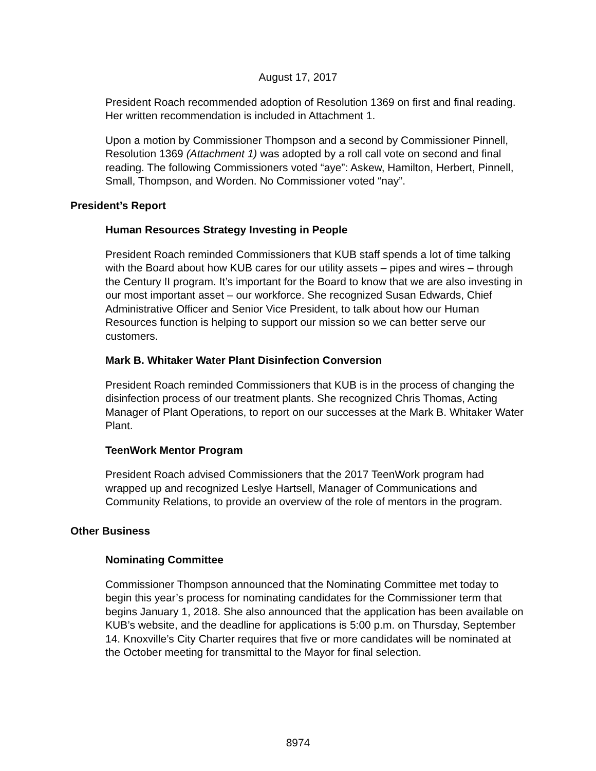August 17, 2017
President Roach recommended adoption of Resolution 1369 on first and final reading. Her written recommendation is included in Attachment 1.
Upon a motion by Commissioner Thompson and a second by Commissioner Pinnell, Resolution 1369 (Attachment 1) was adopted by a roll call vote on second and final reading. The following Commissioners voted “aye”: Askew, Hamilton, Herbert, Pinnell, Small, Thompson, and Worden. No Commissioner voted “nay”.
President’s Report
Human Resources Strategy Investing in People
President Roach reminded Commissioners that KUB staff spends a lot of time talking with the Board about how KUB cares for our utility assets – pipes and wires – through the Century II program. It’s important for the Board to know that we are also investing in our most important asset – our workforce. She recognized Susan Edwards, Chief Administrative Officer and Senior Vice President, to talk about how our Human Resources function is helping to support our mission so we can better serve our customers.
Mark B. Whitaker Water Plant Disinfection Conversion
President Roach reminded Commissioners that KUB is in the process of changing the disinfection process of our treatment plants. She recognized Chris Thomas, Acting Manager of Plant Operations, to report on our successes at the Mark B. Whitaker Water Plant.
TeenWork Mentor Program
President Roach advised Commissioners that the 2017 TeenWork program had wrapped up and recognized Leslye Hartsell, Manager of Communications and Community Relations, to provide an overview of the role of mentors in the program.
Other Business
Nominating Committee
Commissioner Thompson announced that the Nominating Committee met today to begin this year’s process for nominating candidates for the Commissioner term that begins January 1, 2018. She also announced that the application has been available on KUB’s website, and the deadline for applications is 5:00 p.m. on Thursday, September 14. Knoxville’s City Charter requires that five or more candidates will be nominated at the October meeting for transmittal to the Mayor for final selection.
8974